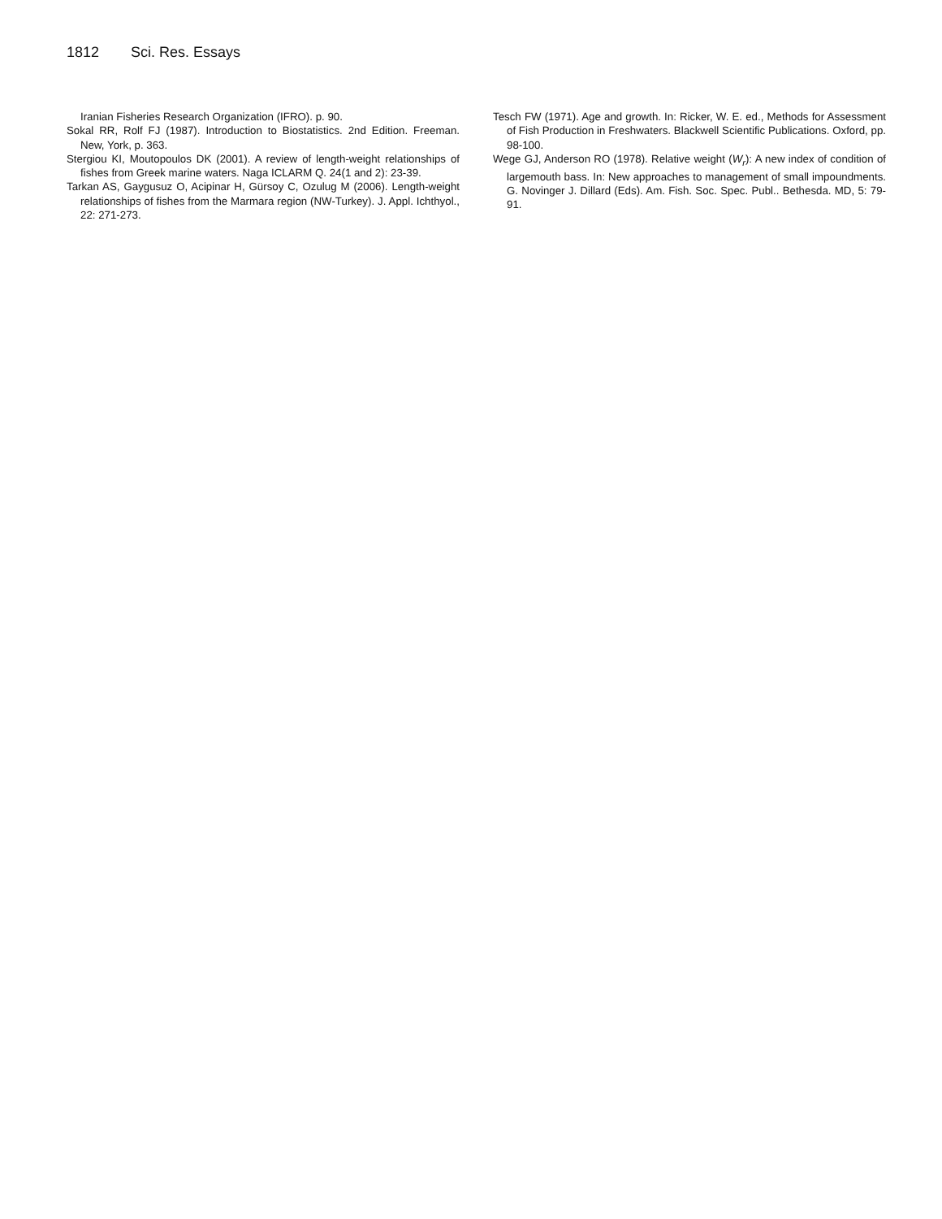1812 Sci. Res. Essays
Iranian Fisheries Research Organization (IFRO). p. 90.
Sokal RR, Rolf FJ (1987). Introduction to Biostatistics. 2nd Edition. Freeman. New, York, p. 363.
Stergiou KI, Moutopoulos DK (2001). A review of length-weight relationships of fishes from Greek marine waters. Naga ICLARM Q. 24(1 and 2): 23-39.
Tarkan AS, Gaygusuz O, Acipinar H, Gürsoy C, Ozulug M (2006). Length-weight relationships of fishes from the Marmara region (NW-Turkey). J. Appl. Ichthyol., 22: 271-273.
Tesch FW (1971). Age and growth. In: Ricker, W. E. ed., Methods for Assessment of Fish Production in Freshwaters. Blackwell Scientific Publications. Oxford, pp. 98-100.
Wege GJ, Anderson RO (1978). Relative weight (W<sub>r</sub>): A new index of condition of largemouth bass. In: New approaches to management of small impoundments. G. Novinger J. Dillard (Eds). Am. Fish. Soc. Spec. Publ.. Bethesda. MD, 5: 79-91.